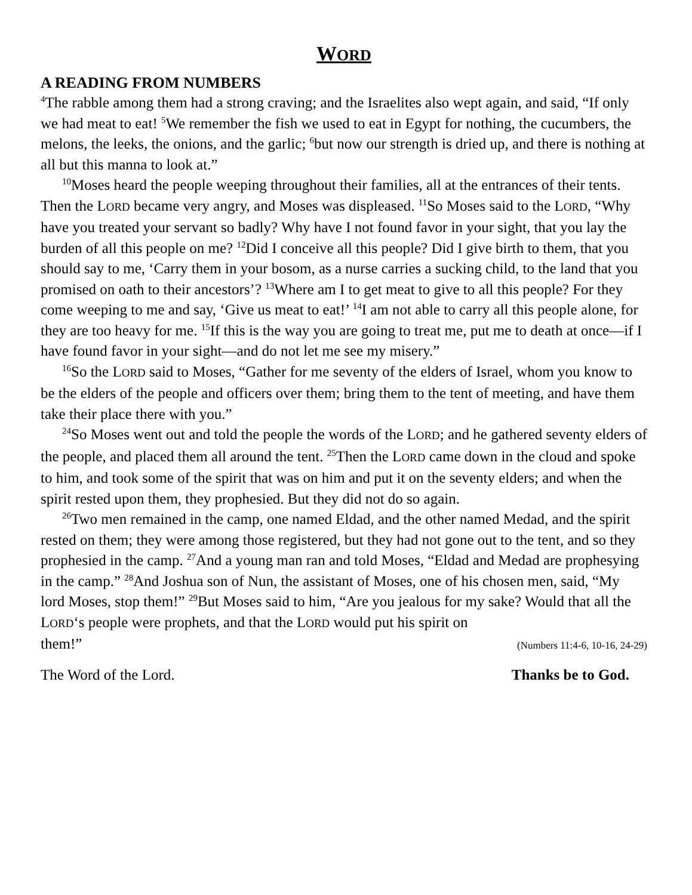WORD
A READING FROM NUMBERS
<sup>4</sup> The rabble among them had a strong craving; and the Israelites also wept again, and said, “If only we had meat to eat! <sup>5</sup>We remember the fish we used to eat in Egypt for nothing, the cucumbers, the melons, the leeks, the onions, and the garlic; <sup>6</sup>but now our strength is dried up, and there is nothing at all but this manna to look at.”
<sup>10</sup> Moses heard the people weeping throughout their families, all at the entrances of their tents. Then the LORD became very angry, and Moses was displeased. <sup>11</sup>So Moses said to the LORD, “Why have you treated your servant so badly? Why have I not found favor in your sight, that you lay the burden of all this people on me? <sup>12</sup>Did I conceive all this people? Did I give birth to them, that you should say to me, ‘Carry them in your bosom, as a nurse carries a sucking child, to the land that you promised on oath to their ancestors’? <sup>13</sup>Where am I to get meat to give to all this people? For they come weeping to me and say, ‘Give us meat to eat!’ <sup>14</sup>I am not able to carry all this people alone, for they are too heavy for me. <sup>15</sup>If this is the way you are going to treat me, put me to death at once—if I have found favor in your sight—and do not let me see my misery.”
<sup>16</sup> So the LORD said to Moses, “Gather for me seventy of the elders of Israel, whom you know to be the elders of the people and officers over them; bring them to the tent of meeting, and have them take their place there with you.”
<sup>24</sup> So Moses went out and told the people the words of the LORD; and he gathered seventy elders of the people, and placed them all around the tent. <sup>25</sup>Then the LORD came down in the cloud and spoke to him, and took some of the spirit that was on him and put it on the seventy elders; and when the spirit rested upon them, they prophesied. But they did not do so again.
<sup>26</sup> Two men remained in the camp, one named Eldad, and the other named Medad, and the spirit rested on them; they were among those registered, but they had not gone out to the tent, and so they prophesied in the camp. <sup>27</sup>And a young man ran and told Moses, “Eldad and Medad are prophesying in the camp.” <sup>28</sup>And Joshua son of Nun, the assistant of Moses, one of his chosen men, said, “My lord Moses, stop them!” <sup>29</sup>But Moses said to him, “Are you jealous for my sake? Would that all the LORD‘s people were prophets, and that the LORD would put his spirit on
them!”
(Numbers 11:4-6, 10-16, 24-29)
The Word of the Lord. Thanks be to God.